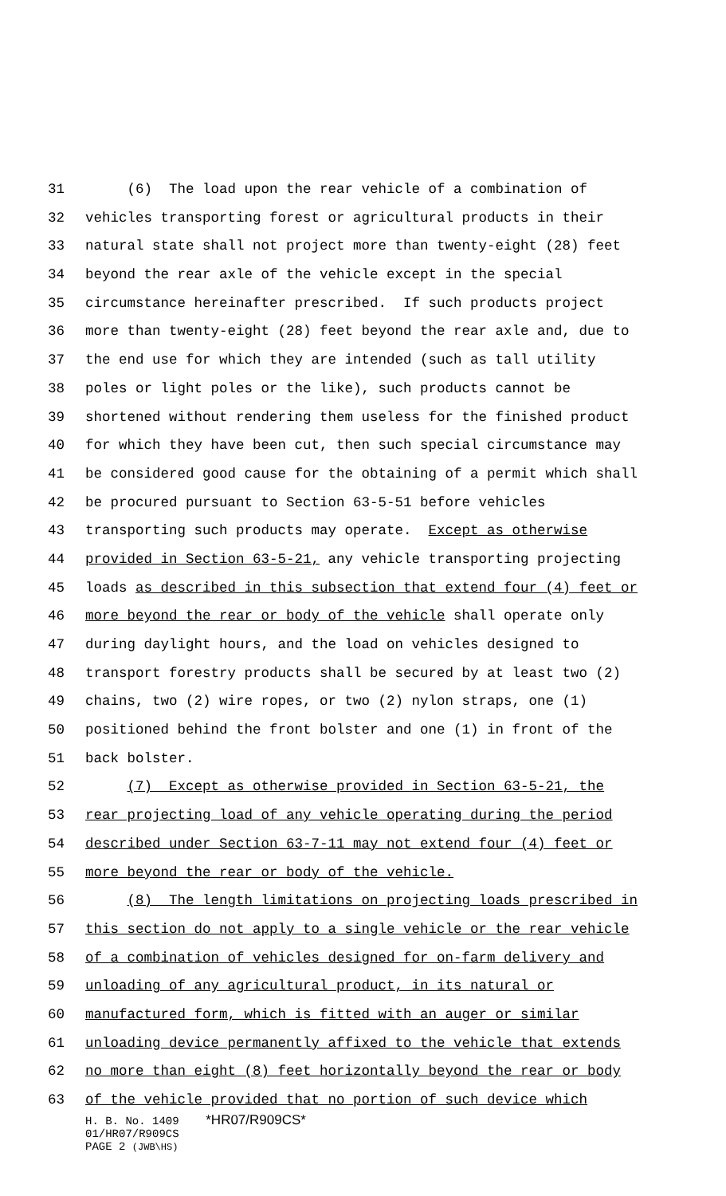31 (6) The load upon the rear vehicle of a combination of
32 vehicles transporting forest or agricultural products in their
33 natural state shall not project more than twenty-eight (28) feet
34 beyond the rear axle of the vehicle except in the special
35 circumstance hereinafter prescribed. If such products project
36 more than twenty-eight (28) feet beyond the rear axle and, due to
37 the end use for which they are intended (such as tall utility
38 poles or light poles or the like), such products cannot be
39 shortened without rendering them useless for the finished product
40 for which they have been cut, then such special circumstance may
41 be considered good cause for the obtaining of a permit which shall
42 be procured pursuant to Section 63-5-51 before vehicles
43 transporting such products may operate. Except as otherwise
44 provided in Section 63-5-21, any vehicle transporting projecting
45 loads as described in this subsection that extend four (4) feet or
46 more beyond the rear or body of the vehicle shall operate only
47 during daylight hours, and the load on vehicles designed to
48 transport forestry products shall be secured by at least two (2)
49 chains, two (2) wire ropes, or two (2) nylon straps, one (1)
50 positioned behind the front bolster and one (1) in front of the
51 back bolster.
52 (7) Except as otherwise provided in Section 63-5-21, the
53 rear projecting load of any vehicle operating during the period
54 described under Section 63-7-11 may not extend four (4) feet or
55 more beyond the rear or body of the vehicle.
56 (8) The length limitations on projecting loads prescribed in
57 this section do not apply to a single vehicle or the rear vehicle
58 of a combination of vehicles designed for on-farm delivery and
59 unloading of any agricultural product, in its natural or
60 manufactured form, which is fitted with an auger or similar
61 unloading device permanently affixed to the vehicle that extends
62 no more than eight (8) feet horizontally beyond the rear or body
63 of the vehicle provided that no portion of such device which
H. B. No. 1409 *HR07/R909CS*
01/HR07/R909CS
PAGE 2 (JWB\HS)